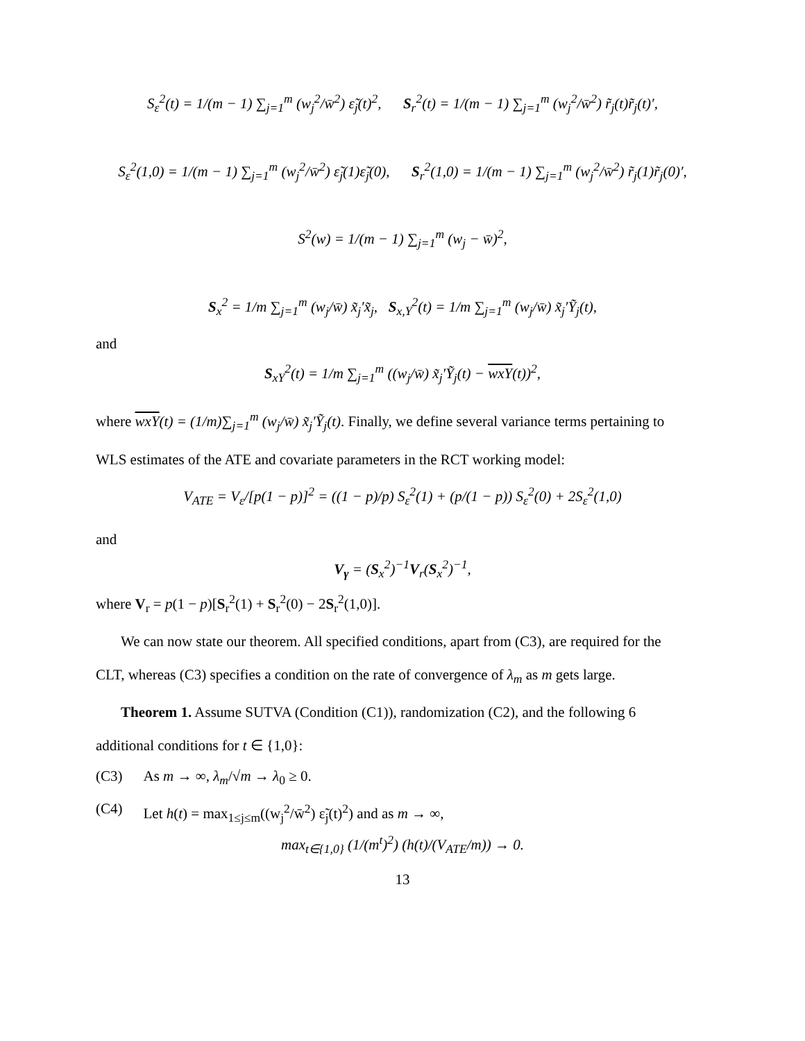S<sub>ε</sub><sup>2</sup>(t) = 1/(m − 1) ∑<sub>j=1</sub><sup>m</sup> (w<sub>j</sub><sup>2</sup>/w̄<sup>2</sup>) ε̃<sub>j</sub>(t)<sup>2</sup>, S<sub>r</sub><sup>2</sup>(t) = 1/(m − 1) ∑<sub>j=1</sub><sup>m</sup> (w<sub>j</sub><sup>2</sup>/w̄<sup>2</sup>) r̃<sub>j</sub>(t)r̃<sub>j</sub>(t)′,
S<sub>ε</sub><sup>2</sup>(1,0) = 1/(m − 1) ∑<sub>j=1</sub><sup>m</sup> (w<sub>j</sub><sup>2</sup>/w̄<sup>2</sup>) ε̃<sub>j</sub>(1)ε̃<sub>j</sub>(0), S<sub>r</sub><sup>2</sup>(1,0) = 1/(m − 1) ∑<sub>j=1</sub><sup>m</sup> (w<sub>j</sub><sup>2</sup>/w̄<sup>2</sup>) r̃<sub>j</sub>(1)r̃<sub>j</sub>(0)′,
S<sup>2</sup>(w) = 1/(m − 1) ∑<sub>j=1</sub><sup>m</sup> (w<sub>j</sub> − w̄)<sup>2</sup>,
S<sub>x</sub><sup>2</sup> = 1/m ∑<sub>j=1</sub><sup>m</sup> (w<sub>j</sub>/w̄) x̃<sub>j</sub>′x̃<sub>j</sub>, S<sub>x,Y</sub><sup>2</sup>(t) = 1/m ∑<sub>j=1</sub><sup>m</sup> (w<sub>j</sub>/w̄) x̃<sub>j</sub>′Ỹ<sub>j</sub>(t),
and
S<sub>xY</sub><sup>2</sup>(t) = 1/m ∑<sub>j=1</sub><sup>m</sup> ((w<sub>j</sub>/w̄) x̃<sub>j</sub>′Ỹ<sub>j</sub>(t) − wxY(t))<sup>2</sup>,
where wxY(t) = (1/m)∑<sub>j=1</sub><sup>m</sup> (w<sub>j</sub>/w̄) x̃<sub>j</sub>′Ỹ<sub>j</sub>(t). Finally, we define several variance terms pertaining to
WLS estimates of the ATE and covariate parameters in the RCT working model:
V<sub>ATE</sub> = V<sub>ε</sub>/[p(1 − p)]<sup>2</sup> = ((1 − p)/p) S<sub>ε</sub><sup>2</sup>(1) + (p/(1 − p)) S<sub>ε</sub><sup>2</sup>(0) + 2S<sub>ε</sub><sup>2</sup>(1,0)
and
V<sub>γ</sub> = (S<sub>x</sub><sup>2</sup>)<sup>−1</sup>V<sub>r</sub>(S<sub>x</sub><sup>2</sup>)<sup>−1</sup>,
where V<sub>r</sub> = p(1 − p)[S<sub>r</sub><sup>2</sup>(1) + S<sub>r</sub><sup>2</sup>(0) − 2S<sub>r</sub><sup>2</sup>(1,0)].
We can now state our theorem. All specified conditions, apart from (C3), are required for the
CLT, whereas (C3) specifies a condition on the rate of convergence of λ<sub>m</sub> as m gets large.
Theorem 1. Assume SUTVA (Condition (C1)), randomization (C2), and the following 6
additional conditions for t ∈ {1,0}:
(C3) As m → ∞, λ<sub>m</sub>/√m → λ<sub>0</sub> ≥ 0.
(C4) Let h(t) = max<sub>1≤j≤m</sub>((w<sub>j</sub><sup>2</sup>/w̄<sup>2</sup>) ε̃<sub>j</sub>(t)<sup>2</sup>) and as m → ∞,
max<sub>t∈{1,0}</sub> (1/(m<sup>t</sup>)<sup>2</sup>) (h(t)/(V<sub>ATE</sub>/m)) → 0.
13